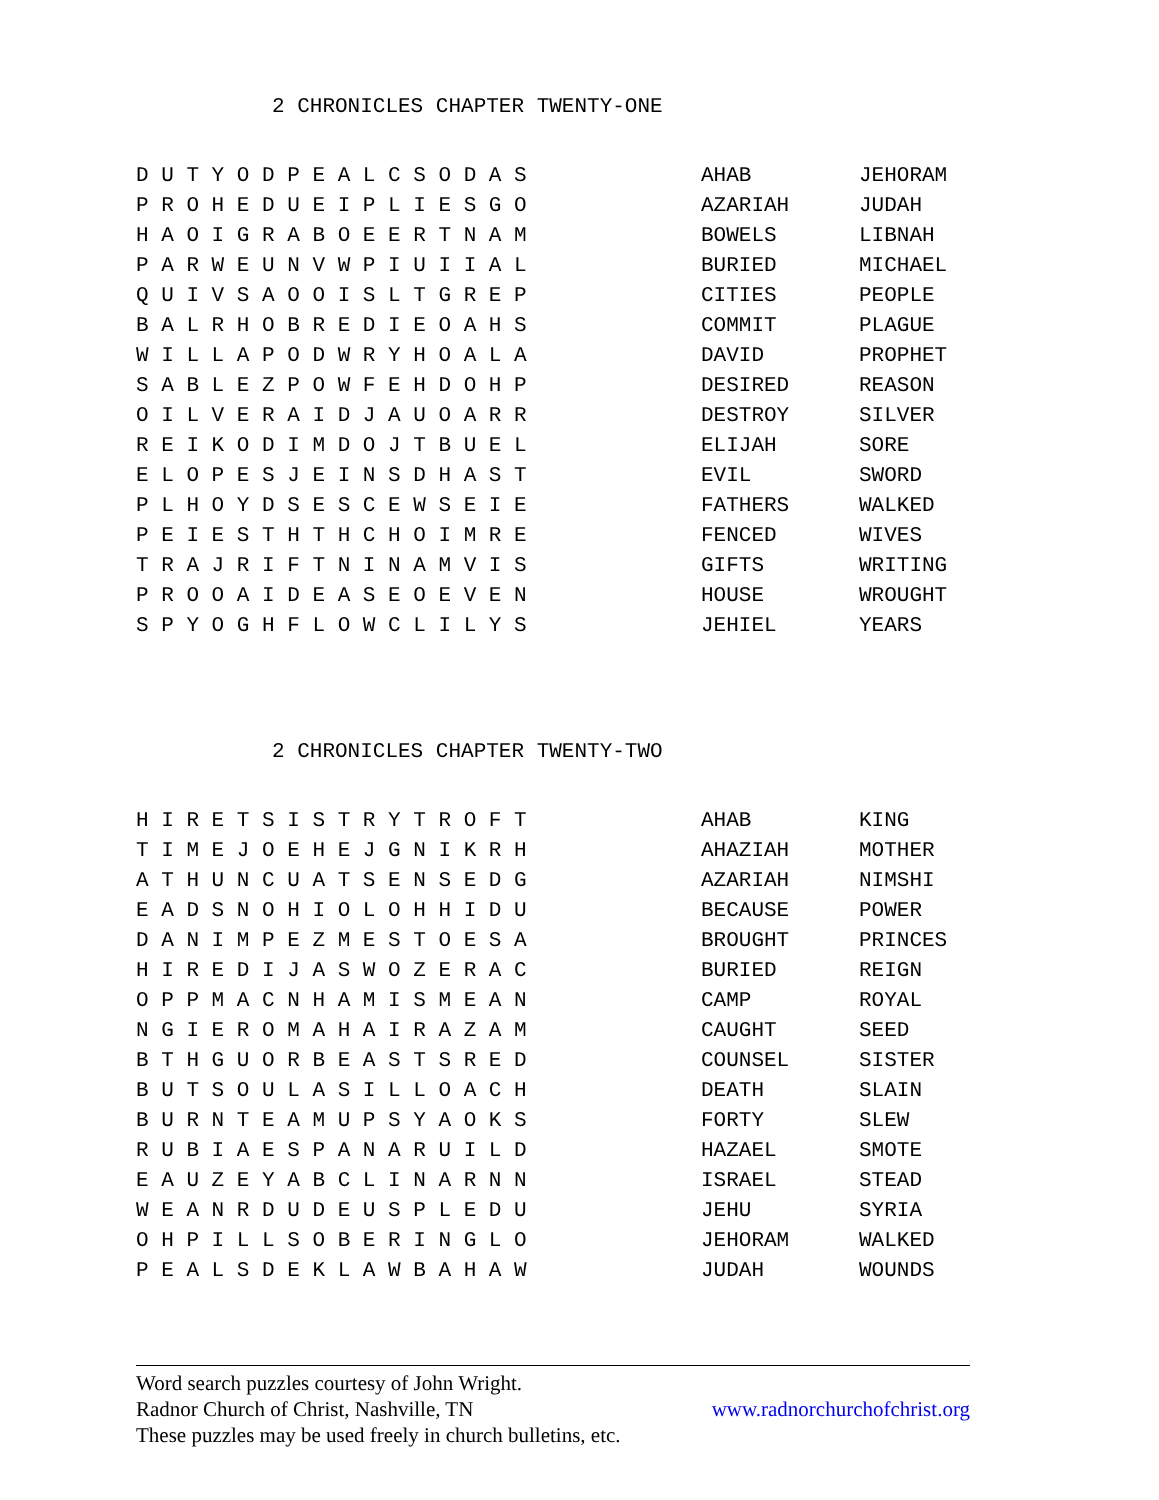2 CHRONICLES CHAPTER TWENTY-ONE
| D U T Y O D P E A L C S O D A S | AHAB | JEHORAM |
| P R O H E D U E I P L I E S G O | AZARIAH | JUDAH |
| H A O I G R A B O E E R T N A M | BOWELS | LIBNAH |
| P A R W E U N V W P I U I I A L | BURIED | MICHAEL |
| Q U I V S A O O I S L T G R E P | CITIES | PEOPLE |
| B A L R H O B R E D I E O A H S | COMMIT | PLAGUE |
| W I L L A P O D W R Y H O A L A | DAVID | PROPHET |
| S A B L E Z P O W F E H D O H P | DESIRED | REASON |
| O I L V E R A I D J A U O A R R | DESTROY | SILVER |
| R E I K O D I M D O J T B U E L | ELIJAH | SORE |
| E L O P E S J E I N S D H A S T | EVIL | SWORD |
| P L H O Y D S E S C E W S E I E | FATHERS | WALKED |
| P E I E S T H T H C H O I M R E | FENCED | WIVES |
| T R A J R I F T N I N A M V I S | GIFTS | WRITING |
| P R O O A I D E A S E O E V E N | HOUSE | WROUGHT |
| S P Y O G H F L O W C L I L Y S | JEHIEL | YEARS |
2 CHRONICLES CHAPTER TWENTY-TWO
| H I R E T S I S T R Y T R O F T | AHAB | KING |
| T I M E J O E H E J G N I K R H | AHAZIAH | MOTHER |
| A T H U N C U A T S E N S E D G | AZARIAH | NIMSHI |
| E A D S N O H I O L O H H I D U | BECAUSE | POWER |
| D A N I M P E Z M E S T O E S A | BROUGHT | PRINCES |
| H I R E D I J A S W O Z E R A C | BURIED | REIGN |
| O P P M A C N H A M I S M E A N | CAMP | ROYAL |
| N G I E R O M A H A I R A Z A M | CAUGHT | SEED |
| B T H G U O R B E A S T S R E D | COUNSEL | SISTER |
| B U T S O U L A S I L L O A C H | DEATH | SLAIN |
| B U R N T E A M U P S Y A O K S | FORTY | SLEW |
| R U B I A E S P A N A R U I L D | HAZAEL | SMOTE |
| E A U Z E Y A B C L I N A R N N | ISRAEL | STEAD |
| W E A N R D U D E U S P L E D U | JEHU | SYRIA |
| O H P I L L S O B E R I N G L O | JEHORAM | WALKED |
| P E A L S D E K L A W B A H A W | JUDAH | WOUNDS |
Word search puzzles courtesy of John Wright.
Radnor Church of Christ, Nashville, TN www.radnorchurchofchrist.org
These puzzles may be used freely in church bulletins, etc.